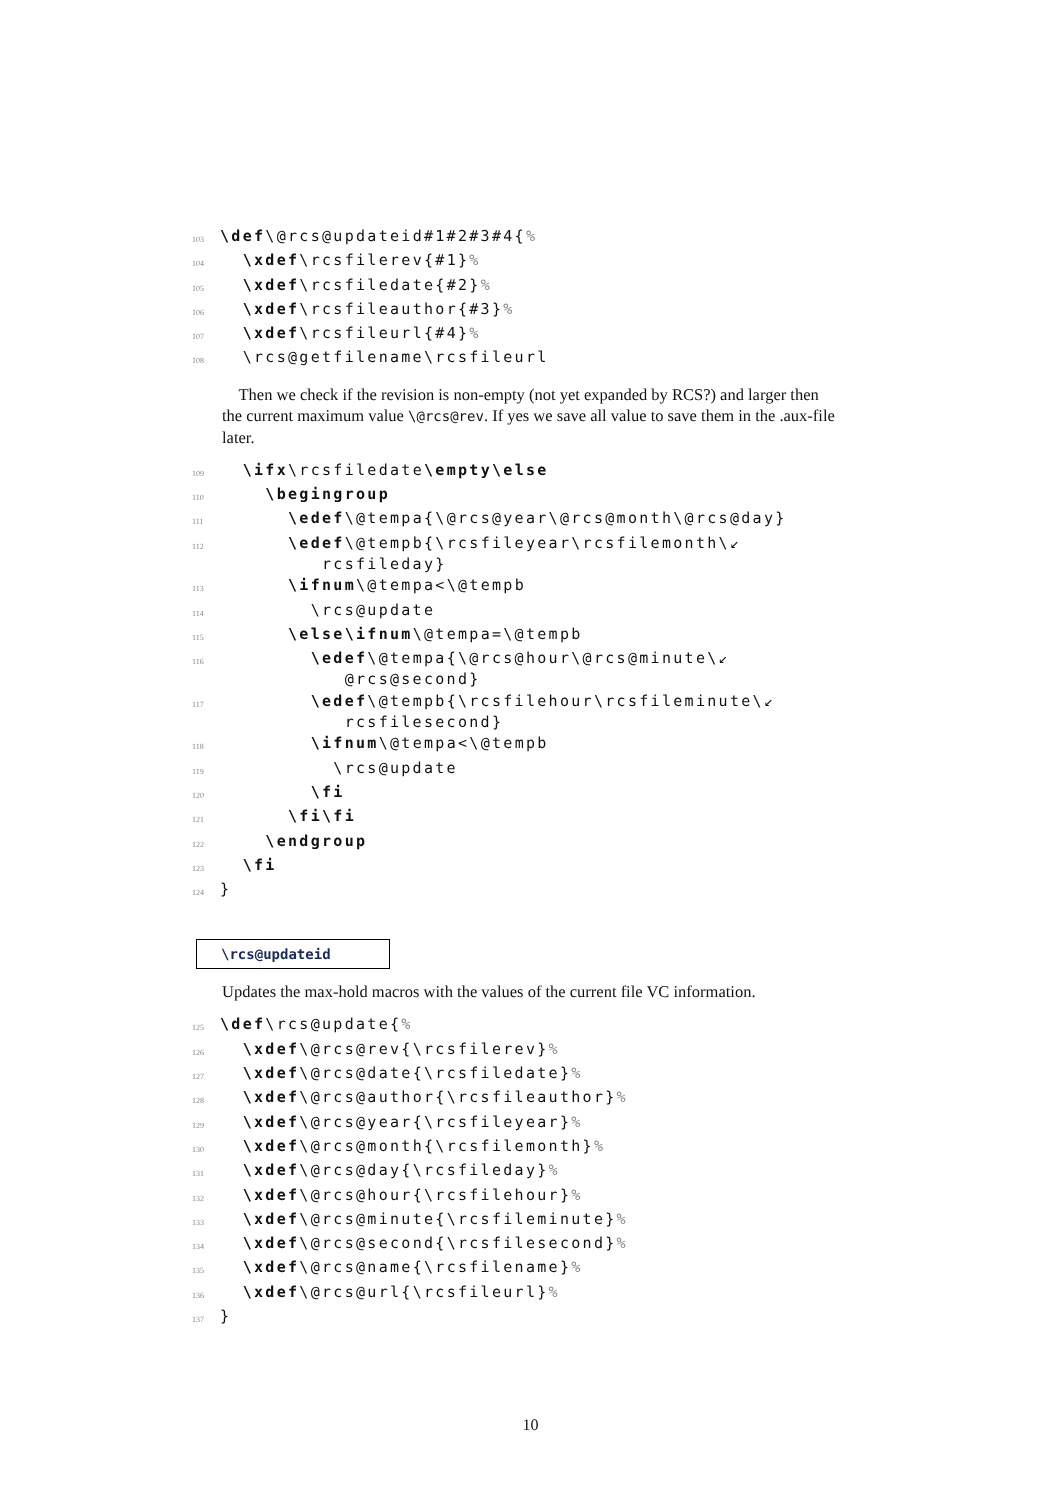103 \def\@rcs@updateid#1#2#3#4{%
104 \xdef\rcsfilerev{#1}%
105 \xdef\rcsfiledate{#2}%
106 \xdef\rcsfileauthor{#3}%
107 \xdef\rcsfileurl{#4}%
108 \rcs@getfilename\rcsfileurl
Then we check if the revision is non-empty (not yet expanded by RCS?) and larger then the current maximum value \@rcs@rev. If yes we save all value to save them in the .aux-file later.
109 \ifx\rcsfiledate\empty\else
110 \begingroup
111 \edef\@tempa{\@rcs@year\@rcs@month\@rcs@day}
112 \edef\@tempb{\rcsfileyear\rcsfilemonth\↙ rcsfileday}
113 \ifnum\@tempa<\@tempb
114 \rcs@update
115 \else\ifnum\@tempa=\@tempb
116 \edef\@tempa{\@rcs@hour\@rcs@minute\↙ @rcs@second}
117 \edef\@tempb{\rcsfilehour\rcsfileminute\↙ rcsfilesecond}
118 \ifnum\@tempa<\@tempb
119 \rcs@update
120 \fi
121 \fi\fi
122 \endgroup
123 \fi
124 }
\rcs@updateid
Updates the max-hold macros with the values of the current file VC information.
125 \def\rcs@update{%
126 \xdef\@rcs@rev{\rcsfilerev}%
127 \xdef\@rcs@date{\rcsfiledate}%
128 \xdef\@rcs@author{\rcsfileauthor}%
129 \xdef\@rcs@year{\rcsfileyear}%
130 \xdef\@rcs@month{\rcsfilemonth}%
131 \xdef\@rcs@day{\rcsfileday}%
132 \xdef\@rcs@hour{\rcsfilehour}%
133 \xdef\@rcs@minute{\rcsfileminute}%
134 \xdef\@rcs@second{\rcsfilesecond}%
135 \xdef\@rcs@name{\rcsfilename}%
136 \xdef\@rcs@url{\rcsfileurl}%
137 }
10